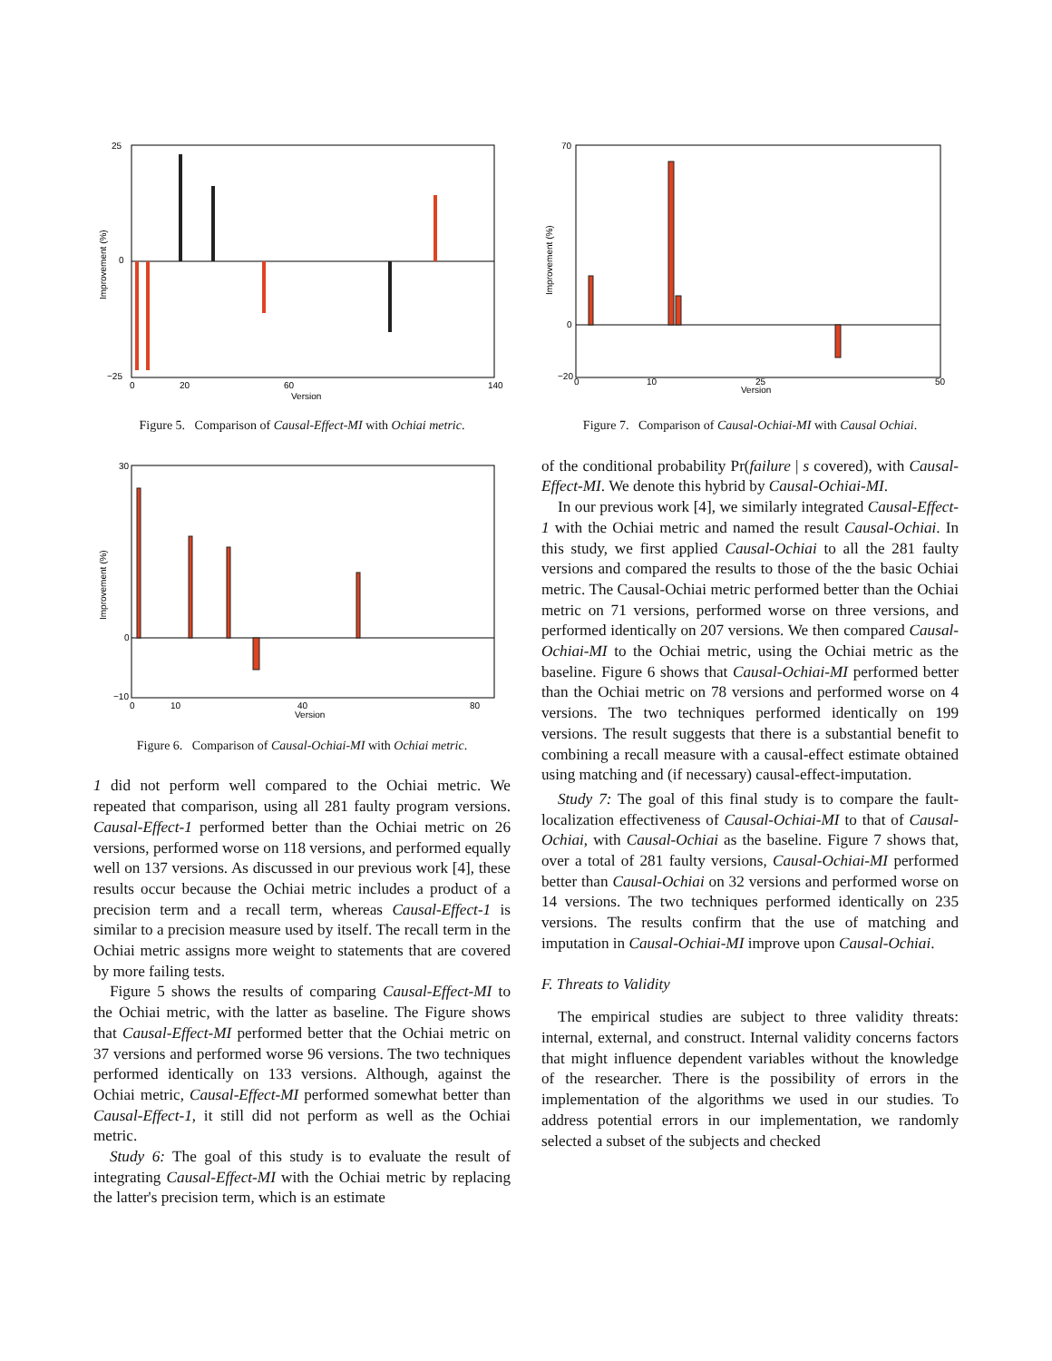25
0
−25
0
20
60
140
Version
Improvement (%)
Figure 5. Comparison of Causal-Effect-MI with Ochiai metric.
30
0
−10
0
10
40
80
Version
Improvement (%)
Figure 6. Comparison of Causal-Ochiai-MI with Ochiai metric.
1 did not perform well compared to the Ochiai metric. We repeated that comparison, using all 281 faulty program versions. Causal-Effect-1 performed better than the Ochiai metric on 26 versions, performed worse on 118 versions, and performed equally well on 137 versions. As discussed in our previous work [4], these results occur because the Ochiai metric includes a product of a precision term and a recall term, whereas Causal-Effect-1 is similar to a precision measure used by itself. The recall term in the Ochiai metric assigns more weight to statements that are covered by more failing tests.
Figure 5 shows the results of comparing Causal-Effect-MI to the Ochiai metric, with the latter as baseline. The Figure shows that Causal-Effect-MI performed better that the Ochiai metric on 37 versions and performed worse 96 versions. The two techniques performed identically on 133 versions. Although, against the Ochiai metric, Causal-Effect-MI performed somewhat better than Causal-Effect-1, it still did not perform as well as the Ochiai metric.
Study 6: The goal of this study is to evaluate the result of integrating Causal-Effect-MI with the Ochiai metric by replacing the latter's precision term, which is an estimate
70
0
−20
0
10
25
50
Version
Improvement (%)
Figure 7. Comparison of Causal-Ochiai-MI with Causal Ochiai.
of the conditional probability Pr(failure | s covered), with Causal-Effect-MI. We denote this hybrid by Causal-Ochiai-MI.
In our previous work [4], we similarly integrated Causal-Effect-1 with the Ochiai metric and named the result Causal-Ochiai. In this study, we first applied Causal-Ochiai to all the 281 faulty versions and compared the results to those of the the basic Ochiai metric. The Causal-Ochiai metric performed better than the Ochiai metric on 71 versions, performed worse on three versions, and performed identically on 207 versions. We then compared Causal-Ochiai-MI to the Ochiai metric, using the Ochiai metric as the baseline. Figure 6 shows that Causal-Ochiai-MI performed better than the Ochiai metric on 78 versions and performed worse on 4 versions. The two techniques performed identically on 199 versions. The result suggests that there is a substantial benefit to combining a recall measure with a causal-effect estimate obtained using matching and (if necessary) causal-effect-imputation.
Study 7: The goal of this final study is to compare the fault-localization effectiveness of Causal-Ochiai-MI to that of Causal-Ochiai, with Causal-Ochiai as the baseline. Figure 7 shows that, over a total of 281 faulty versions, Causal-Ochiai-MI performed better than Causal-Ochiai on 32 versions and performed worse on 14 versions. The two techniques performed identically on 235 versions. The results confirm that the use of matching and imputation in Causal-Ochiai-MI improve upon Causal-Ochiai.
F. Threats to Validity
The empirical studies are subject to three validity threats: internal, external, and construct. Internal validity concerns factors that might influence dependent variables without the knowledge of the researcher. There is the possibility of errors in the implementation of the algorithms we used in our studies. To address potential errors in our implementation, we randomly selected a subset of the subjects and checked